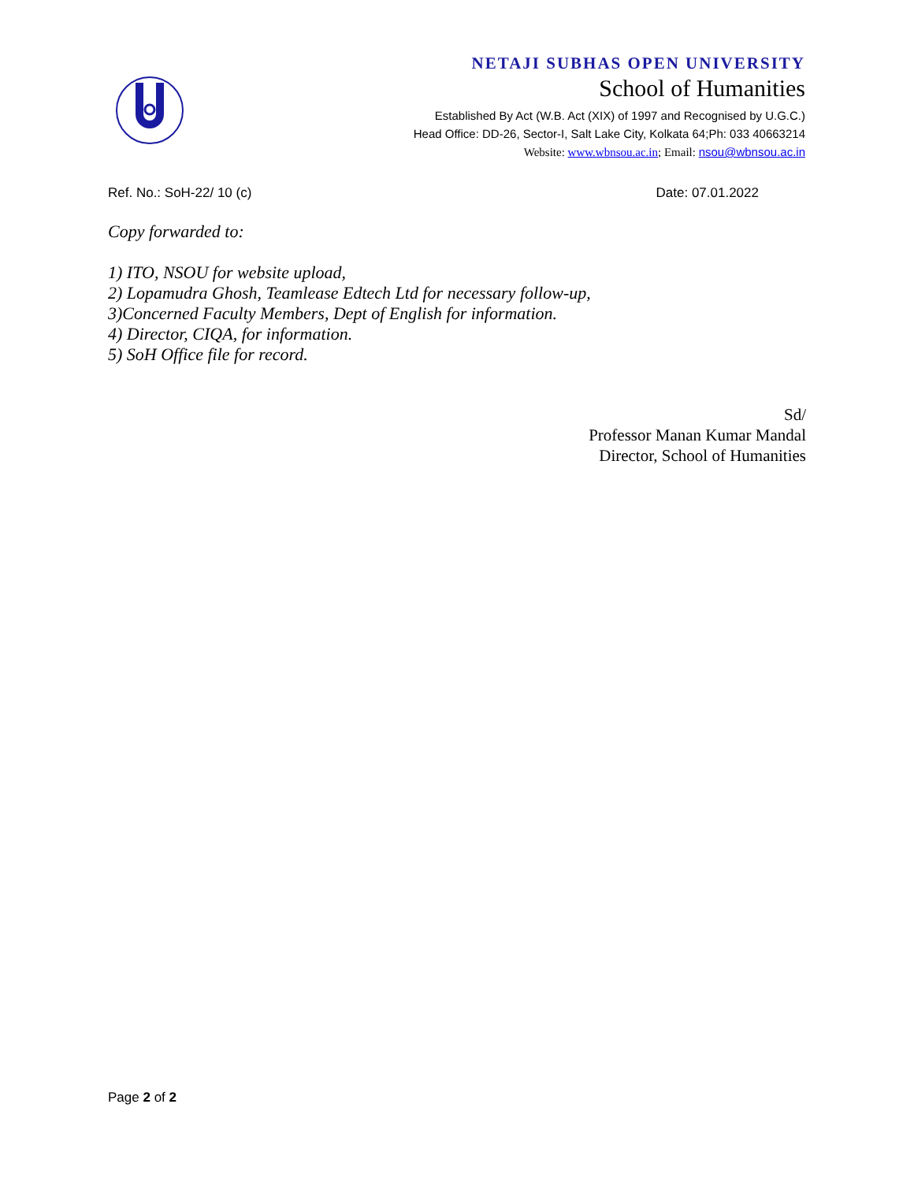NETAJI SUBHAS OPEN UNIVERSITY
School of Humanities
Established By Act (W.B. Act (XIX) of 1997 and Recognised by U.G.C.)
Head Office: DD-26, Sector-I, Salt Lake City, Kolkata 64;Ph: 033 40663214
Website: www.wbnsou.ac.in; Email: nsou@wbnsou.ac.in
Ref. No.: SoH-22/ 10 (c) Date: 07.01.2022
Copy forwarded to:
1) ITO, NSOU for website upload,
2) Lopamudra Ghosh, Teamlease Edtech Ltd for necessary follow-up,
3)Concerned Faculty Members, Dept of English for information.
4) Director, CIQA, for information.
5) SoH Office file for record.
Sd/
Professor Manan Kumar Mandal
Director, School of Humanities
Page 2 of 2